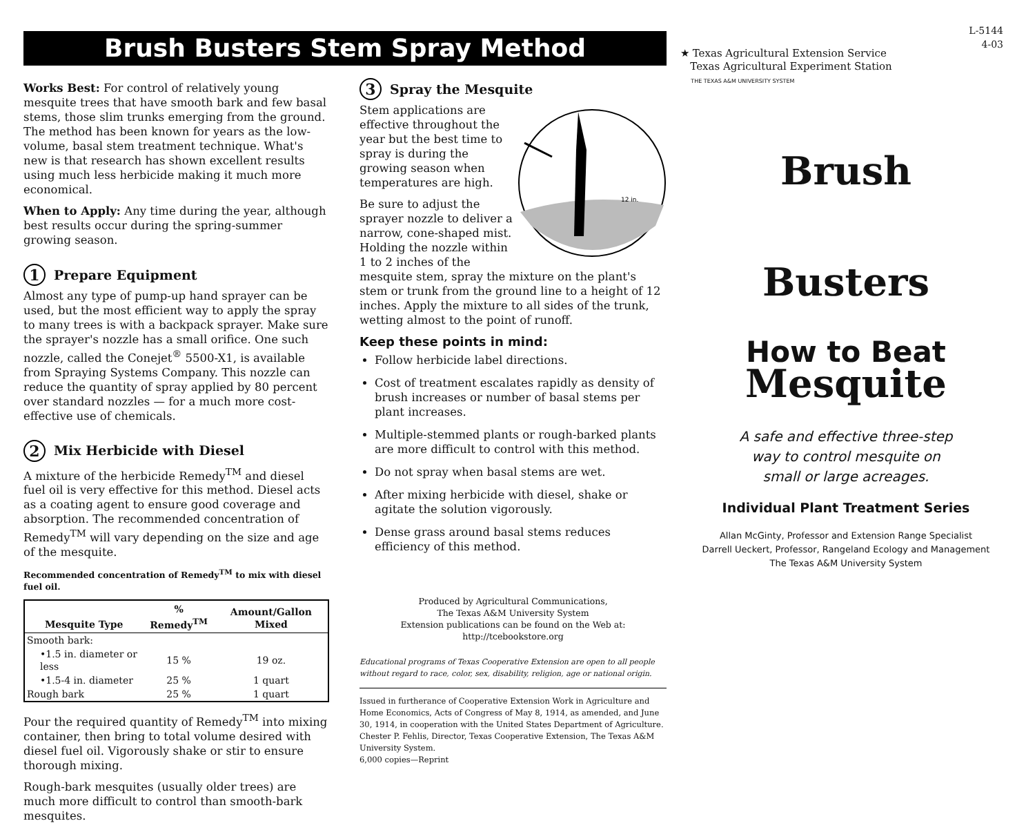Brush Busters Stem Spray Method
Works Best: For control of relatively young mesquite trees that have smooth bark and few basal stems, those slim trunks emerging from the ground. The method has been known for years as the low-volume, basal stem treatment technique. What's new is that research has shown excellent results using much less herbicide making it much more economical.
When to Apply: Any time during the year, although best results occur during the spring-summer growing season.
1 Prepare Equipment
Almost any type of pump-up hand sprayer can be used, but the most efficient way to apply the spray to many trees is with a backpack sprayer. Make sure the sprayer's nozzle has a small orifice. One such nozzle, called the Conejet<sup>®</sup> 5500-X1, is available from Spraying Systems Company. This nozzle can reduce the quantity of spray applied by 80 percent over standard nozzles — for a much more cost-effective use of chemicals.
2 Mix Herbicide with Diesel
A mixture of the herbicide Remedy<sup>TM</sup> and diesel fuel oil is very effective for this method. Diesel acts as a coating agent to ensure good coverage and absorption. The recommended concentration of Remedy<sup>TM</sup> will vary depending on the size and age of the mesquite.
Recommended concentration of Remedy<sup>TM</sup> to mix with diesel fuel oil.
| Mesquite Type | % Remedy<sup>TM</sup> | Amount/Gallon Mixed |
| --- | --- | --- |
| Smooth bark: | | |
| •1.5 in. diameter or less | 15 % | 19 oz. |
| •1.5-4 in. diameter | 25 % | 1 quart |
| Rough bark | 25 % | 1 quart |
Pour the required quantity of Remedy<sup>TM</sup> into mixing container, then bring to total volume desired with diesel fuel oil. Vigorously shake or stir to ensure thorough mixing.
Rough-bark mesquites (usually older trees) are much more difficult to control than smooth-bark mesquites.
3 Spray the Mesquite
12 in.
Stem applications are effective throughout the year but the best time to spray is during the growing season when temperatures are high.
Be sure to adjust the sprayer nozzle to deliver a narrow, cone-shaped mist. Holding the nozzle within 1 to 2 inches of the mesquite stem, spray the mixture on the plant's stem or trunk from the ground line to a height of 12 inches. Apply the mixture to all sides of the trunk, wetting almost to the point of runoff.
Keep these points in mind:
Follow herbicide label directions.
Cost of treatment escalates rapidly as density of brush increases or number of basal stems per plant increases.
Multiple-stemmed plants or rough-barked plants are more difficult to control with this method.
Do not spray when basal stems are wet.
After mixing herbicide with diesel, shake or agitate the solution vigorously.
Dense grass around basal stems reduces efficiency of this method.
Produced by Agricultural Communications,
The Texas A&M University System
Extension publications can be found on the Web at:
http://tcebookstore.org
Educational programs of Texas Cooperative Extension are open to all people without regard to race, color, sex, disability, religion, age or national origin.
Issued in furtherance of Cooperative Extension Work in Agriculture and Home Economics, Acts of Congress of May 8, 1914, as amended, and June 30, 1914, in cooperation with the United States Department of Agriculture. Chester P. Fehlis, Director, Texas Cooperative Extension, The Texas A&M University System.
6,000 copies—Reprint
L-5144
4-03
★ Texas Agricultural Extension Service
Texas Agricultural Experiment Station
THE TEXAS A&M UNIVERSITY SYSTEM
Brush
Busters
How to Beat
Mesquite
A safe and effective three-step
way to control mesquite on
small or large acreages.
Individual Plant Treatment Series
Allan McGinty, Professor and Extension Range Specialist
Darrell Ueckert, Professor, Rangeland Ecology and Management
The Texas A&M University System